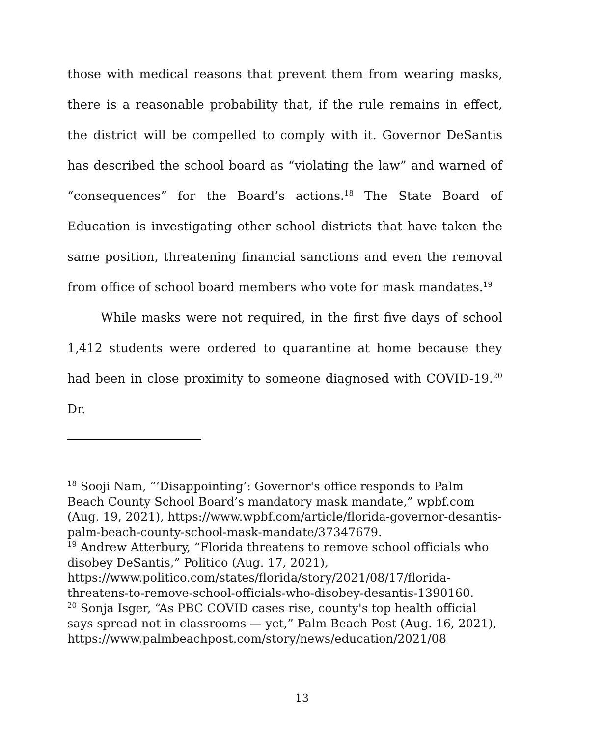those with medical reasons that prevent them from wearing masks, there is a reasonable probability that, if the rule remains in effect, the district will be compelled to comply with it. Governor DeSantis has described the school board as “violating the law” and warned of “consequences” for the Board’s actions.<sup>18</sup> The State Board of Education is investigating other school districts that have taken the same position, threatening financial sanctions and even the removal from office of school board members who vote for mask mandates.<sup>19</sup>
While masks were not required, in the first five days of school 1,412 students were ordered to quarantine at home because they had been in close proximity to someone diagnosed with COVID-19.<sup>20</sup> Dr.
<sup>18</sup> Sooji Nam, “’Disappointing’: Governor's office responds to Palm Beach County School Board’s mandatory mask mandate,” wpbf.com (Aug. 19, 2021), https://www.wpbf.com/article/florida-governor-desantis-palm-beach-county-school-mask-mandate/37347679.
<sup>19</sup> Andrew Atterbury, “Florida threatens to remove school officials who disobey DeSantis,” Politico (Aug. 17, 2021), https://www.politico.com/states/florida/story/2021/08/17/florida-threatens-to-remove-school-officials-who-disobey-desantis-1390160.
<sup>20</sup> Sonja Isger, “As PBC COVID cases rise, county's top health official says spread not in classrooms — yet,” Palm Beach Post (Aug. 16, 2021), https://www.palmbeachpost.com/story/news/education/2021/08
13